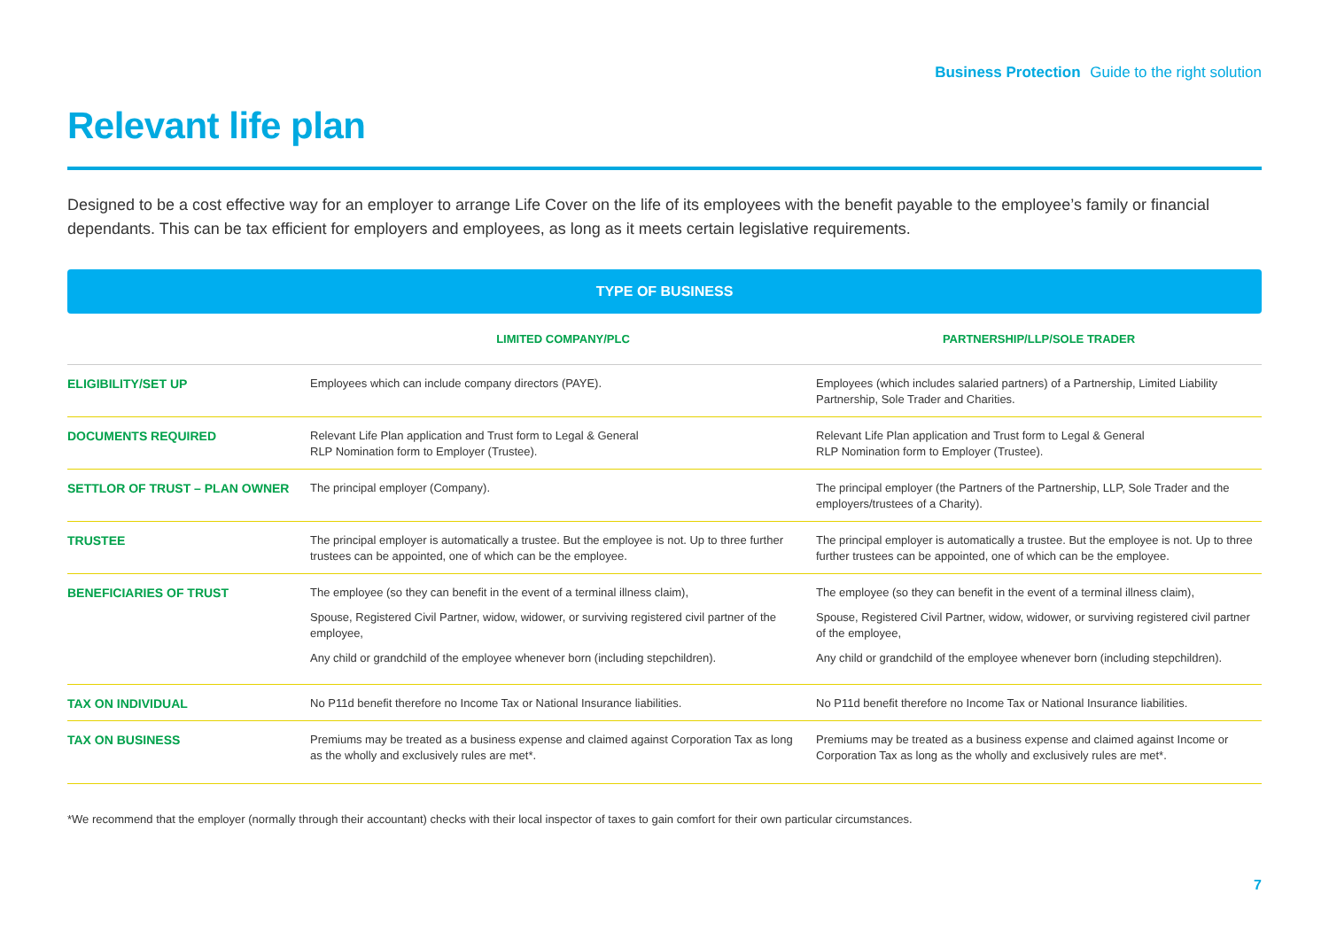Business Protection Guide to the right solution
Relevant life plan
Designed to be a cost effective way for an employer to arrange Life Cover on the life of its employees with the benefit payable to the employee’s family or financial dependants. This can be tax efficient for employers and employees, as long as it meets certain legislative requirements.
TYPE OF BUSINESS
| | LIMITED COMPANY/PLC | PARTNERSHIP/LLP/SOLE TRADER |
| --- | --- | --- |
| ELIGIBILITY/SET UP | Employees which can include company directors (PAYE). | Employees (which includes salaried partners) of a Partnership, Limited Liability Partnership, Sole Trader and Charities. |
| DOCUMENTS REQUIRED | Relevant Life Plan application and Trust form to Legal & General RLP Nomination form to Employer (Trustee). | Relevant Life Plan application and Trust form to Legal & General RLP Nomination form to Employer (Trustee). |
| SETTLOR OF TRUST – PLAN OWNER | The principal employer (Company). | The principal employer (the Partners of the Partnership, LLP, Sole Trader and the employers/trustees of a Charity). |
| TRUSTEE | The principal employer is automatically a trustee. But the employee is not. Up to three further trustees can be appointed, one of which can be the employee. | The principal employer is automatically a trustee. But the employee is not. Up to three further trustees can be appointed, one of which can be the employee. |
| BENEFICIARIES OF TRUST | The employee (so they can benefit in the event of a terminal illness claim), Spouse, Registered Civil Partner, widow, widower, or surviving registered civil partner of the employee, Any child or grandchild of the employee whenever born (including stepchildren). | The employee (so they can benefit in the event of a terminal illness claim), Spouse, Registered Civil Partner, widow, widower, or surviving registered civil partner of the employee, Any child or grandchild of the employee whenever born (including stepchildren). |
| TAX ON INDIVIDUAL | No P11d benefit therefore no Income Tax or National Insurance liabilities. | No P11d benefit therefore no Income Tax or National Insurance liabilities. |
| TAX ON BUSINESS | Premiums may be treated as a business expense and claimed against Corporation Tax as long as the wholly and exclusively rules are met*. | Premiums may be treated as a business expense and claimed against Income or Corporation Tax as long as the wholly and exclusively rules are met*. |
*We recommend that the employer (normally through their accountant) checks with their local inspector of taxes to gain comfort for their own particular circumstances.
7